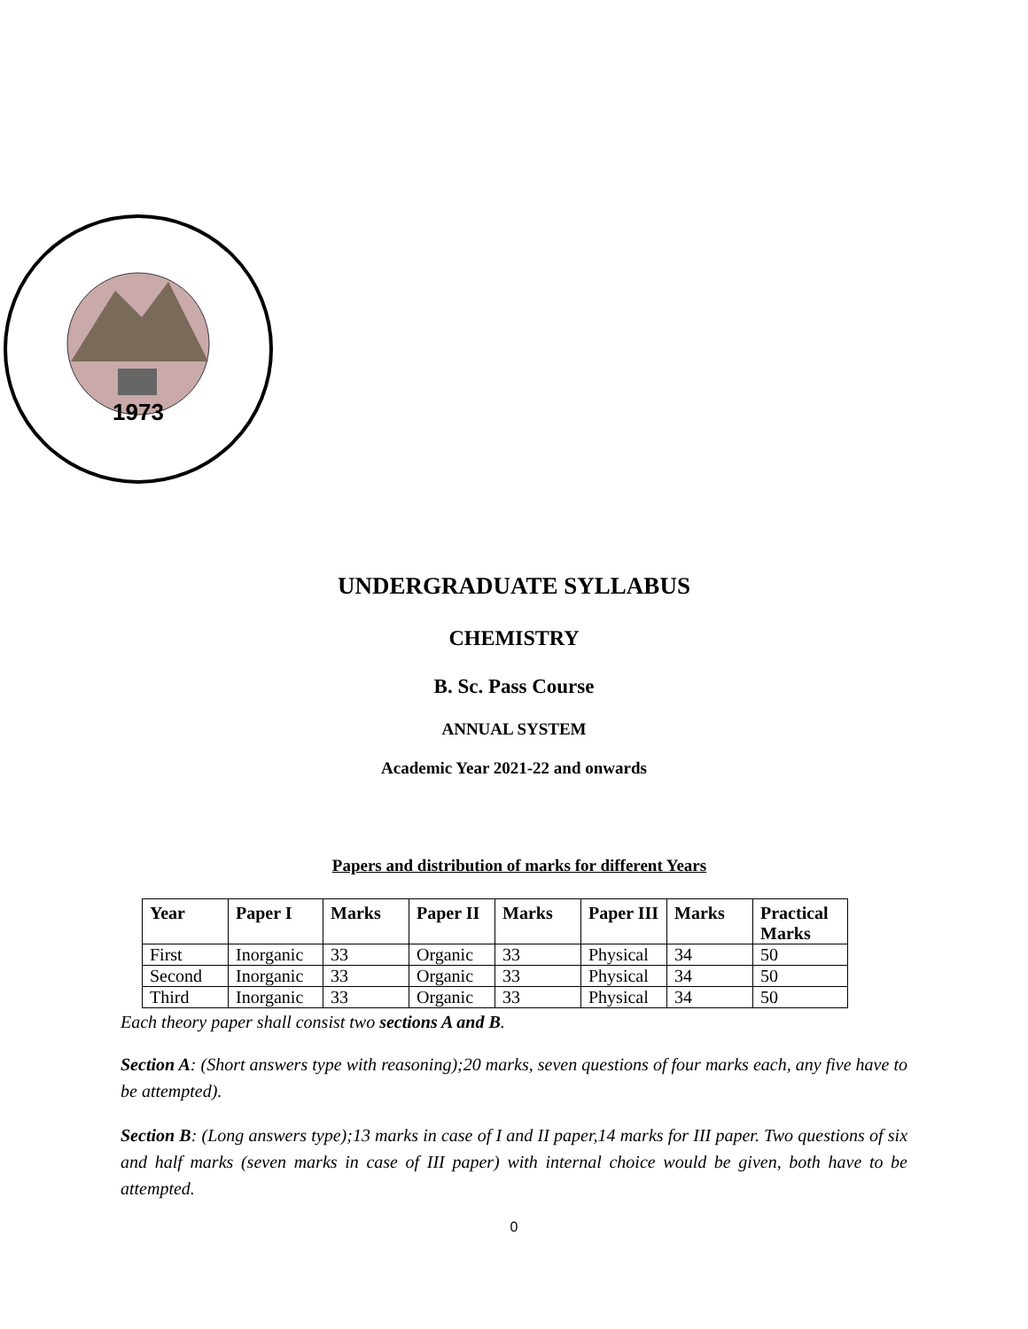1973
UNDERGRADUATE SYLLABUS
CHEMISTRY
B. Sc. Pass Course
ANNUAL SYSTEM
Academic Year 2021-22 and onwards
Papers and distribution of marks for different Years
| Year | Paper I | Marks | Paper II | Marks | Paper III | Marks | Practical Marks |
| --- | --- | --- | --- | --- | --- | --- | --- |
| First | Inorganic | 33 | Organic | 33 | Physical | 34 | 50 |
| Second | Inorganic | 33 | Organic | 33 | Physical | 34 | 50 |
| Third | Inorganic | 33 | Organic | 33 | Physical | 34 | 50 |
Each theory paper shall consist two sections A and B.
Section A: (Short answers type with reasoning);20 marks, seven questions of four marks each, any five have to be attempted).
Section B: (Long answers type);13 marks in case of I and II paper,14 marks for III paper. Two questions of six and half marks (seven marks in case of III paper) with internal choice would be given, both have to be attempted.
0